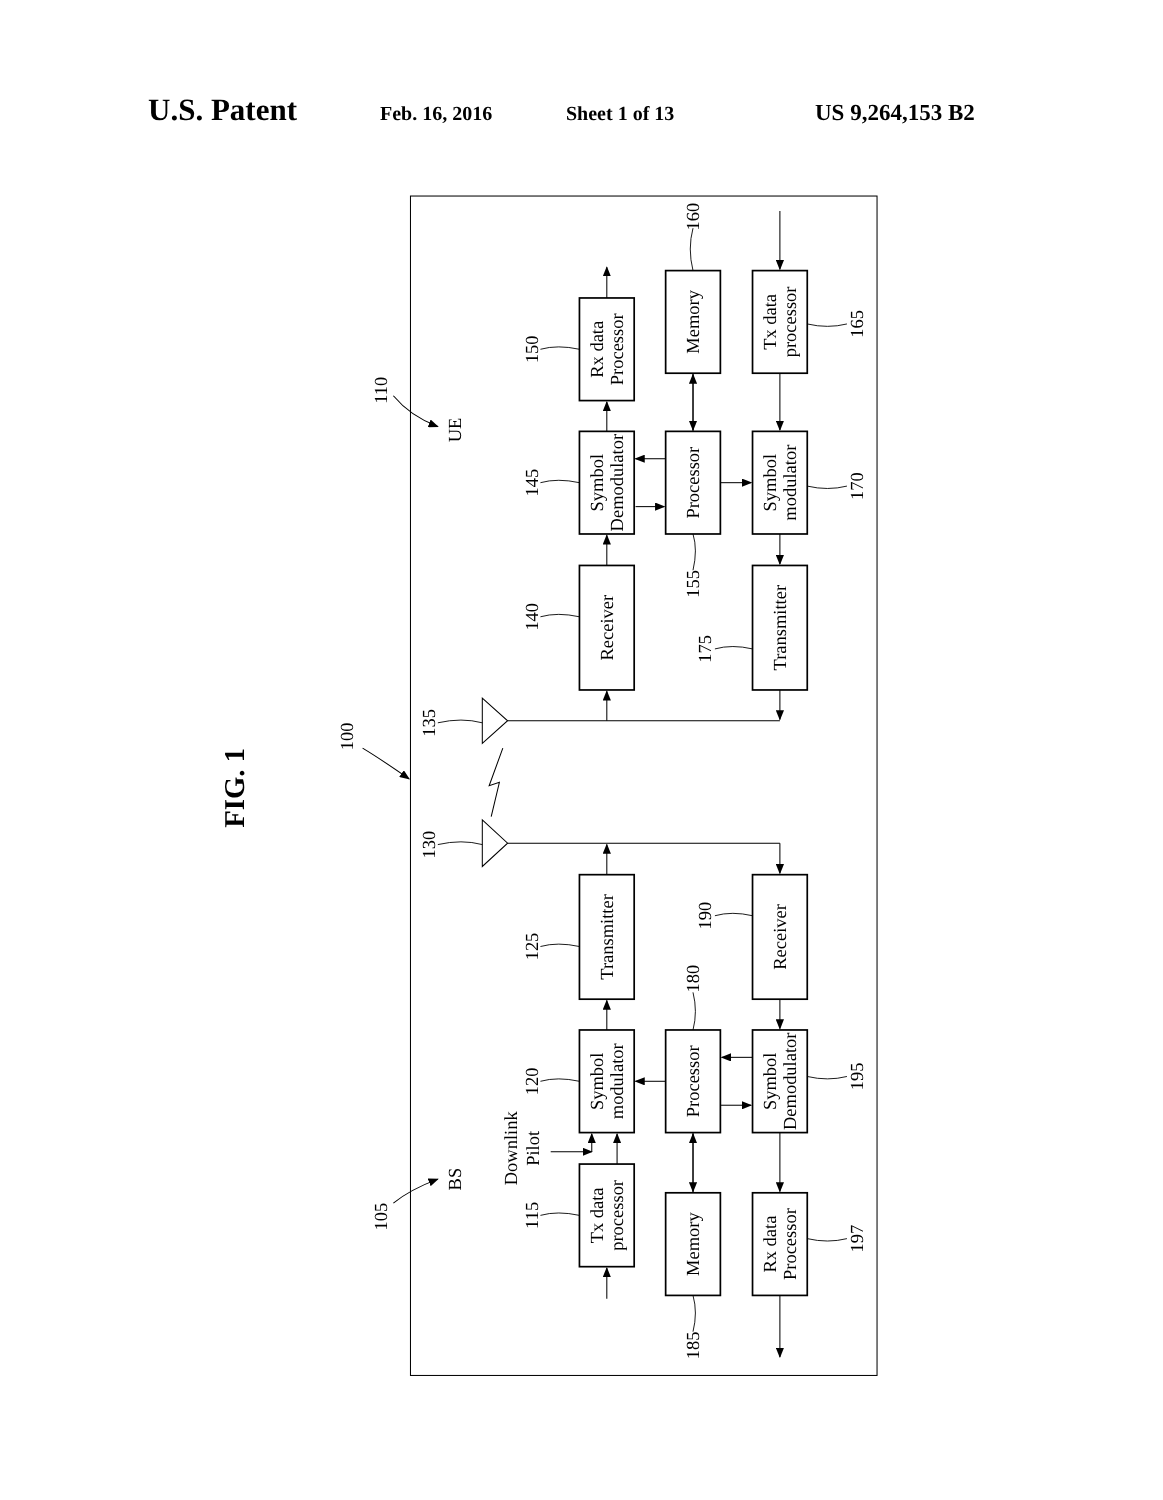U.S. Patent Feb. 16, 2016 Sheet 1 of 13 US 9,264,153 B2
Rx data Processor
Memory
Tx data processor
Symbol Demodulator
Processor
Symbol modulator
Receiver
Transmitter
Transmitter
Receiver
Symbol modulator
Processor
Symbol Demodulator
Tx data processor
Memory
Rx data Processor
Downlink Pilot
UE
BS
110
105
100
150
160
165
145
155
170
140
175
135
130
125
190
180
120
195
115
185
197
FIG. 1